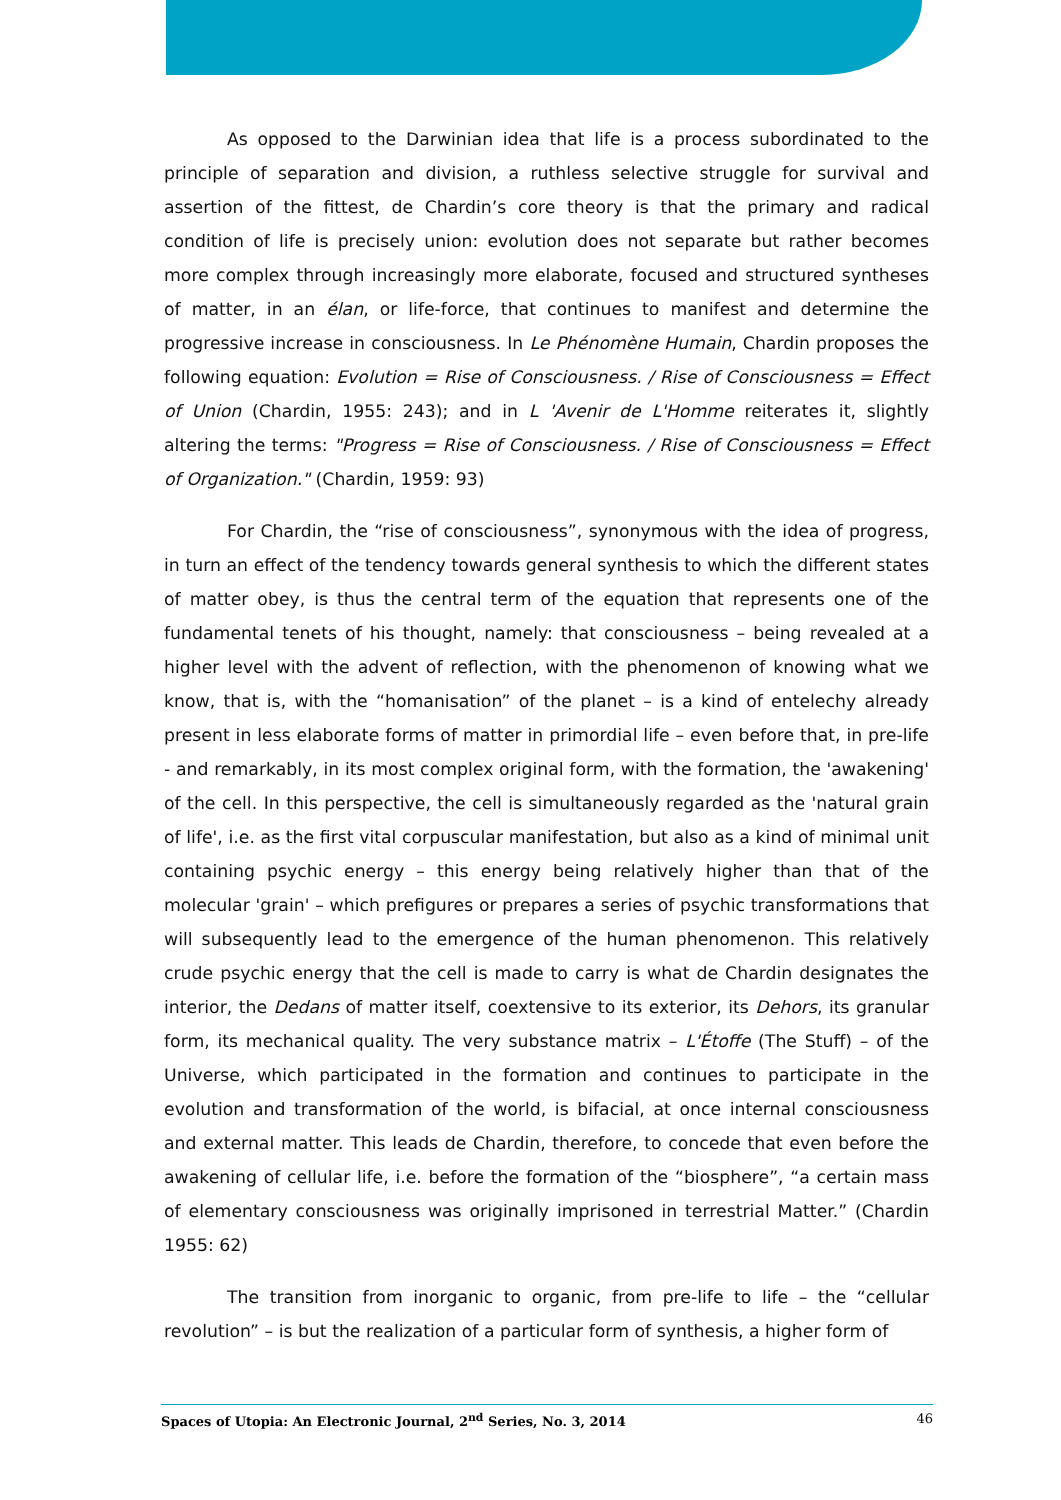As opposed to the Darwinian idea that life is a process subordinated to the principle of separation and division, a ruthless selective struggle for survival and assertion of the fittest, de Chardin’s core theory is that the primary and radical condition of life is precisely union: evolution does not separate but rather becomes more complex through increasingly more elaborate, focused and structured syntheses of matter, in an élan, or life-force, that continues to manifest and determine the progressive increase in consciousness. In Le Phénomène Humain, Chardin proposes the following equation: Evolution = Rise of Consciousness. / Rise of Consciousness = Effect of Union (Chardin, 1955: 243); and in L 'Avenir de L'Homme reiterates it, slightly altering the terms: "Progress = Rise of Consciousness. / Rise of Consciousness = Effect of Organization." (Chardin, 1959: 93)
For Chardin, the “rise of consciousness”, synonymous with the idea of progress, in turn an effect of the tendency towards general synthesis to which the different states of matter obey, is thus the central term of the equation that represents one of the fundamental tenets of his thought, namely: that consciousness – being revealed at a higher level with the advent of reflection, with the phenomenon of knowing what we know, that is, with the “homanisation” of the planet – is a kind of entelechy already present in less elaborate forms of matter in primordial life – even before that, in pre-life - and remarkably, in its most complex original form, with the formation, the 'awakening' of the cell. In this perspective, the cell is simultaneously regarded as the 'natural grain of life', i.e. as the first vital corpuscular manifestation, but also as a kind of minimal unit containing psychic energy – this energy being relatively higher than that of the molecular 'grain' – which prefigures or prepares a series of psychic transformations that will subsequently lead to the emergence of the human phenomenon. This relatively crude psychic energy that the cell is made to carry is what de Chardin designates the interior, the Dedans of matter itself, coextensive to its exterior, its Dehors, its granular form, its mechanical quality. The very substance matrix – L'Étoffe (The Stuff) – of the Universe, which participated in the formation and continues to participate in the evolution and transformation of the world, is bifacial, at once internal consciousness and external matter. This leads de Chardin, therefore, to concede that even before the awakening of cellular life, i.e. before the formation of the “biosphere”, “a certain mass of elementary consciousness was originally imprisoned in terrestrial Matter.” (Chardin 1955: 62)
The transition from inorganic to organic, from pre-life to life – the “cellular revolution” – is but the realization of a particular form of synthesis, a higher form of
Spaces of Utopia: An Electronic Journal, 2<sup>nd</sup> Series, No. 3, 2014 46